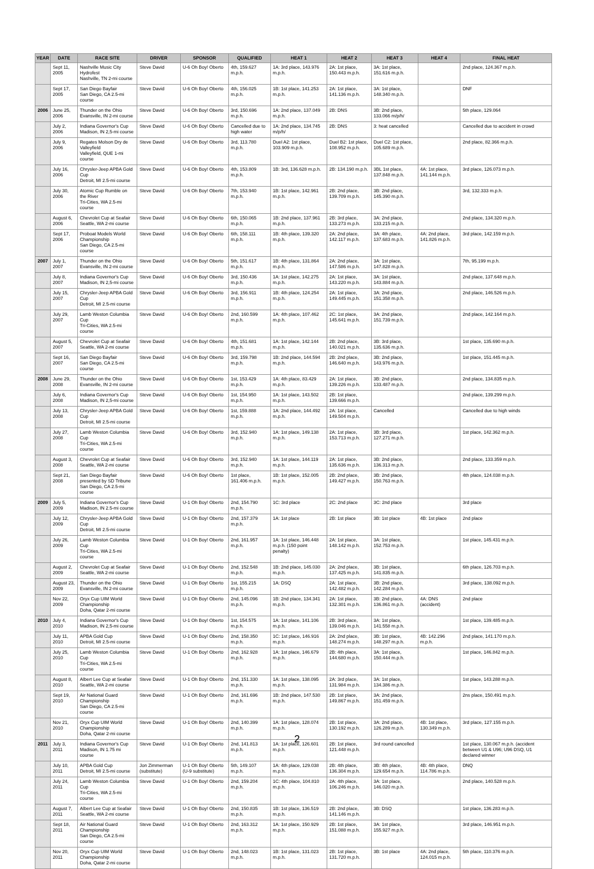| YEAR | DATE | RACE SITE | DRIVER | SPONSOR | QUALIFIED | HEAT 1 | HEAT 2 | HEAT 3 | HEAT 4 | FINAL HEAT |
| --- | --- | --- | --- | --- | --- | --- | --- | --- | --- | --- |
| | Sept 11, 2005 | Nashville Music City Hydrofest Nashville, TN 2-mi course | Steve David | U-6 Oh Boy! Oberto | 4th, 159.627 m.p.h. | 1A: 3rd place, 143.976 m.p.h. | 2A: 1st place, 150.443 m.p.h. | 3A: 1st place, 151.616 m.p.h. | | 2nd place, 124.367 m.p.h. |
| | Sept 17, 2005 | San Diego Bayfair San Diego, CA 2.5-mi course | Steve David | U-6 Oh Boy! Oberto | 4th, 156.025 m.p.h. | 1B: 1st place, 141.253 m.p.h. | 2A: 1st place, 141.136 m.p.h. | 3A: 1st place, 148.340 m.p.h. | | DNF |
| 2006 | June 25, 2006 | Thunder on the Ohio Evansville, IN 2-mi course | Steve David | U-6 Oh Boy! Oberto | 3rd, 150.696 m.p.h. | 1A: 2nd place, 137.049 m.p.h. | 2B: DNS | 3B: 2nd place, 133.066 m/p/h/ | | 5th place, 129.064 |
| | July 2, 2006 | Indiana Governor's Cup Madison, IN 2,5-mi course | Steve David | U-6 Oh Boy! Oberto | Cancelled due to high water | 1A: 2nd place, 134.745 m/p/h/ | 2B: DNS | 3: heat cancelled | | Cancelled due to accident in crowd |
| | July 9, 2006 | Regates Molson Dry de Valleyfield Valleyfield, QUE 1-mi course | Steve David | U-6 Oh Boy! Oberto | 3rd, 113.780 m.p.h. | Duel A2: 1st place, 103.909 m.p.h. | Duel B2: 1st place, 108.952 m.p.h. | Duel C2: 1st place, 105.689 m.p.h. | | 2nd place, 82.366 m.p.h. |
| | July 16, 2006 | Chrysler-Jeep APBA Gold Cup Detroit, MI 2.5-mi course | Steve David | U-6 Oh Boy! Oberto | 4th, 153.809 m.p.h. | 1B: 3rd, 136.628 m.p.h. | 2B: 134.190 m.p.h. | 3BL 1st place, 137.848 m.p.h. | 4A: 1st place, 141.144 m.p.h. | 3rd place, 126.073 m.p.h. |
| | July 30, 2006 | Atomic Cup Rumble on the River Tri-Cities, WA 2.5-mi course | Steve David | U-6 Oh Boy! Oberto | 7th, 153.940 m.p.h. | 1B: 1st place, 142.961 m.p.h. | 2B: 2nd place, 139.709 m.p.h. | 3B: 2nd place, 145.390 m.p.h. | | 3rd, 132.333 m.p.h. |
| | August 6, 2006 | Chevrolet Cup at Seafair Seattle, WA 2-mi course | Steve David | U-6 Oh Boy! Oberto | 6th, 150.065 m.p.h. | 1B: 2nd place, 137.961 m.p.h. | 2B: 3rd place, 133.273 m.p.h. | 3A: 2nd place, 133.215 m.p.h. | | 2nd place, 134.320 m.p.h. |
| | Sept 17, 2006 | Proboat Models World Championship San Diego, CA 2.5-mi course | Steve David | U-6 Oh Boy! Oberto | 6th, 158.111 m.p.h. | 1B: 4th place, 139.320 m.p.h. | 2A: 2nd place, 142.117 m.p.h. | 3A: 4th place, 137.683 m.p.h. | 4A: 2nd place, 141.826 m.p.h. | 3rd place, 142.159 m.p.h. |
| 2007 | July 1, 2007 | Thunder on the Ohio Evansville, IN 2-mi course | Steve David | U-6 Oh Boy! Oberto | 5th, 151.617 m.p.h. | 1B: 4th place, 131.864 m.p.h. | 2A: 2nd place, 147.586 m.p.h. | 3A: 1st place, 147.828 m.p.h. | | 7th, 95.199 m.p.h. |
| | July 8, 2007 | Indiana Governor's Cup Madison, IN 2,5-mi course | Steve David | U-6 Oh Boy! Oberto | 3rd, 150.436 m.p.h. | 1A: 1st place, 142.275 m.p.h. | 2A: 1st place, 143.220 m.p.h. | 3A: 1st place, 143.884 m.p.h. | | 2nd place, 137.648 m.p.h. |
| | July 15, 2007 | Chrysler-Jeep APBA Gold Cup Detroit, MI 2.5-mi course | Steve David | U-6 Oh Boy! Oberto | 3rd, 156.911 m.p.h. | 1B: 4th place, 124.254 m.p.h. | 2A: 1st place, 149.445 m.p.h. | 3A: 2nd place, 151.358 m.p.h. | | 2nd place, 146.526 m.p.h. |
| | July 29, 2007 | Lamb Weston Columbia Cup Tri-Cities, WA 2.5-mi course | Steve David | U-6 Oh Boy! Oberto | 2nd, 160.599 m.p.h. | 1A: 4th place, 107.462 m.p.h. | 2C: 1st place, 145.641 m.p.h. | 3A: 2nd place, 151.739 m.p.h. | | 2nd place, 142.164 m.p.h. |
| | August 5, 2007 | Chevrolet Cup at Seafair Seattle, WA 2-mi course | Steve David | U-6 Oh Boy! Oberto | 4th, 151.681 m.p.h. | 1A: 1st place, 142.144 m.p.h. | 2B: 2nd place, 140.021 m.p.h. | 3B: 3rd place, 135.636 m.p.h. | | 1st place, 135.690 m.p.h. |
| | Sept 16, 2007 | San Diego Bayfair San Diego, CA 2.5-mi course | Steve David | U-6 Oh Boy! Oberto | 3rd, 159.798 m.p.h. | 1B: 2nd place, 144.594 m.p.h. | 2B: 2nd place, 146.640 m.p.h. | 3B: 2nd place, 143.976 m.p.h. | | 1st place, 151.445 m.p.h. |
| 2008 | June 29, 2008 | Thunder on the Ohio Evansville, IN 2-mi course | Steve David | U-6 Oh Boy! Oberto | 1st, 153.429 m.p.h. | 1A: 4th place, 83.429 m.p.h. | 2A: 1st place, 139.226 m.p.h. | 3B: 2nd place, 133.487 m.p.h. | | 2nd place, 134.835 m.p.h. |
| | July 6, 2008 | Indiana Governor's Cup Madison, IN 2,5-mi course | Steve David | U-6 Oh Boy! Oberto | 1st, 154.950 m.p.h. | 1A: 1st place, 143.502 m.p.h. | 2B: 1st place, 139.666 m.p.h. | | | 2nd place, 139.299 m.p.h. |
| | July 13, 2008 | Chrysler-Jeep APBA Gold Cup Detroit, MI 2.5-mi course | Steve David | U-6 Oh Boy! Oberto | 1st, 159.888 m.p.h. | 1A: 2nd place, 144.492 m.p.h. | 2A: 1st place, 149.504 m.p.h. | Cancelled | | Cancelled due to high winds |
| | July 27, 2008 | Lamb Weston Columbia Cup Tri-Cities, WA 2.5-mi course | Steve David | U-6 Oh Boy! Oberto | 3rd, 152.940 m.p.h. | 1A: 1st place, 149.138 m.p.h. | 2A: 1st place, 153.713 m.p.h. | 3B: 3rd place, 127.271 m.p.h. | | 1st place, 142.362 m.p.h. |
| | August 3, 2008 | Chevrolet Cup at Seafair Seattle, WA 2-mi course | Steve David | U-6 Oh Boy! Oberto | 3rd, 152.940 m.p.h. | 1A: 1st place, 144.119 m.p.h. | 2A: 1st place, 135.636 m.p.h. | 3B: 2nd place, 136.313 m.p.h. | | 2nd place, 133.359 m.p.h. |
| | Sept 21, 2008 | San Diego Bayfair presented by SD Tribune San Diego, CA 2.5-mi course | Steve David | U-6 Oh Boy! Oberto | 1st place, 161.406 m.p.h. | 1B: 1st place, 152.005 m.p.h. | 2B: 2nd place, 149.427 m.p.h. | 3B: 2nd place, 150.763 m.p.h. | | 4th place, 124.038 m.p.h. |
| 2009 | July 5, 2009 | Indiana Governor's Cup Madison, IN 2.5-mi course | Steve David | U-1 Oh Boy! Oberto | 2nd, 154.790 m.p.h. | 1C: 3rd place | 2C: 2nd place | 3C: 2nd place | | 3rd place |
| | July 12, 2009 | Chrysler-Jeep APBA Gold Cup Detroit, MI 2.5-mi course | Steve David | U-1 Oh Boy! Oberto | 2nd, 157.379 m.p.h. | 1A: 1st place | 2B: 1st place | 3B: 1st place | 4B: 1st place | 2nd place |
| | July 26, 2009 | Lamb Weston Columbia Cup Tri-Cities, WA 2.5-mi course | Steve David | U-1 Oh Boy! Oberto | 2nd, 161.957 m.p.h. | 1A: 1st place, 146.448 m.p.h. (150 point penalty) | 2A: 1st place, 148.142 m.p.h. | 3A: 1st place, 152.753 m.p.h. | | 1st place, 145.431 m.p.h. |
| | August 2, 2009 | Chevrolet Cup at Seafair Seattle, WA 2-mi course | Steve David | U-1 Oh Boy! Oberto | 2nd, 152.548 m.p.h. | 1B: 2nd place, 145.030 m.p.h. | 2A: 2nd place, 137.425 m.p.h. | 3B: 1st place, 141.835 m.p.h. | | 6th place, 126.703 m.p.h. |
| | August 23, 2009 | Thunder on the Ohio Evansville, IN 2-mi course | Steve David | U-1 Oh Boy! Oberto | 1st, 155.215 m.p.h. | 1A: DSQ | 2A: 1st place, 142.482 m.p.h. | 3B: 2nd place, 142.284 m.p.h. | | 3rd place, 138.092 m.p.h. |
| | Nov 22, 2009 | Oryx Cup UIM World Championship Doha, Qatar 2-mi course | Steve David | U-1 Oh Boy! Oberto | 2nd, 145.096 m.p.h. | 1B: 2nd place, 134.341 m.p.h. | 2A: 1st place, 132.301 m.p.h. | 3B: 2nd place, 136.861 m.p.h. | 4A: DNS (accident) | 2nd place |
| 2010 | July 4, 2010 | Indiana Governor's Cup Madison, IN 2,5-mi course | Steve David | U-1 Oh Boy! Oberto | 1st, 154.575 m.p.h. | 1A: 1st place, 141.106 m.p.h. | 2B: 3rd place, 139.046 m.p.h. | 3A: 1st place, 141.558 m.p.h. | | 1st place, 139.485 m.p.h. |
| | July 11, 2010 | APBA Gold Cup Detroit, MI 2.5-mi course | Steve David | U-1 Oh Boy! Oberto | 2nd, 158.350 m.p.h. | 1C: 1st place, 146.916 m.p.h. | 2A: 2nd place, 148.274 m.p.h. | 3B: 1st place, 148.297 m.p.h. | 4B: 142.296 m.p.h. | 2nd place, 141.170 m.p.h. |
| | July 25, 2010 | Lamb Weston Columbia Cup Tri-Cities, WA 2.5-mi course | Steve David | U-1 Oh Boy! Oberto | 2nd, 162.928 m.p.h. | 1A: 1st place, 146.679 m.p.h. | 2B: 4th place, 144.680 m.p.h. | 3A: 1st place, 150.444 m.p.h. | | 1st place, 146.842 m.p.h. |
| | August 8, 2010 | Albert Lee Cup at Seafair Seattle, WA 2-mi course | Steve David | U-1 Oh Boy! Oberto | 2nd, 151.330 m.p.h. | 1A: 1st place, 138.095 m.p.h. | 2A: 3rd place, 131.984 m.p.h. | 3A: 1st place, 134.386 m.p.h. | | 1st place, 143.288 m.p.h. |
| | Sept 19, 2010 | Air National Guard Championship San Diego, CA 2.5-mi course | Steve David | U-1 Oh Boy! Oberto | 2nd, 161.696 m.p.h. | 1B: 2nd place, 147.530 m.p.h. | 2B: 1st place, 149.867 m.p.h. | 3A: 2nd place, 151.459 m.p.h. | | 2ns place, 150.491 m.p.h. |
| | Nov 21, 2010 | Oryx Cup UIM World Championship Doha, Qatar 2-mi course | Steve David | U-1 Oh Boy! Oberto | 2nd, 140.399 m.p.h. | 1A: 1st place, 128.074 m.p.h. | 2B: 1st place, 130.192 m.p.h. | 3A: 2nd place, 126.289 m.p.h. | 4B: 1st place, 130.349 m.p.h. | 3rd place, 127.155 m.p.h. |
| 2011 | July 3, 2011 | Indiana Governor's Cup Madison, IN 1.75 mi course | Steve David | U-1 Oh Boy! Oberto | 2nd, 141.813 m.p.h. | 1A: 1st place, 126.601 m.p.h. | 2B: 1st place, 121.448 m.p.h. | 3rd round cancelled | | 1st place, 130.067 m.p.h. (accident between U1 & U96; U96 DSQ, U1 declared winner |
| | July 10, 2011 | APBA Gold Cup Detroit, MI 2.5-mi course | Jon Zimmerman (substitute) | U-1 Oh Boy! Oberto (U-9 substitute) | 5th, 149.107 m.p.h. | 1A: 4th place, 129.038 m.p.h. | 2B: 4th place, 136.304 m.p.h. | 3B: 4th place, 129.654 m.p.h. | 4B: 4th place, 114.786 m.p.h. | DNQ |
| | July 24, 2011 | Lamb Weston Columbia Cup Tri-Cities, WA 2.5-mi course | Steve David | U-1 Oh Boy! Oberto | 2nd, 159.204 m.p.h. | 1C: 4th place, 104.810 m.p.h. | 2A: 4th place, 106.246 m.p.h. | 3A: 1st place, 146.020 m.p.h. | | 2nd place, 140.528 m.p.h. |
| | August 7, 2011 | Albert Lee Cup at Seafair Seattle, WA 2-mi course | Steve David | U-1 Oh Boy! Oberto | 2nd, 150.835 m.p.h. | 1B: 1st place, 136.519 m.p.h. | 2B: 2nd place, 141.146 m.p.h. | 3B: DSQ | | 1st place, 136.283 m.p.h. |
| | Sept 18, 2011 | Air National Guard Championship San Diego, CA 2.5-mi course | Steve David | U-1 Oh Boy! Oberto | 2nd, 163.312 m.p.h. | 1A: 1st place, 150.929 m.p.h. | 2B: 1st place, 151.088 m.p.h. | 3A: 1st place, 155.927 m.p.h. | | 3rd place, 146.951 m.p.h. |
| | Nov 20, 2011 | Oryx Cup UIM World Championship Doha, Qatar 2-mi course | Steve David | U-1 Oh Boy! Oberto | 2nd, 148.023 m.p.h. | 1B: 1st place, 131.023 m.p.h. | 2B: 1st place, 131.720 m.p.h. | 3B: 1st place | 4A: 2nd place, 124.015 m.p.h. | 5th place, 110.376 m.p.h. |
2